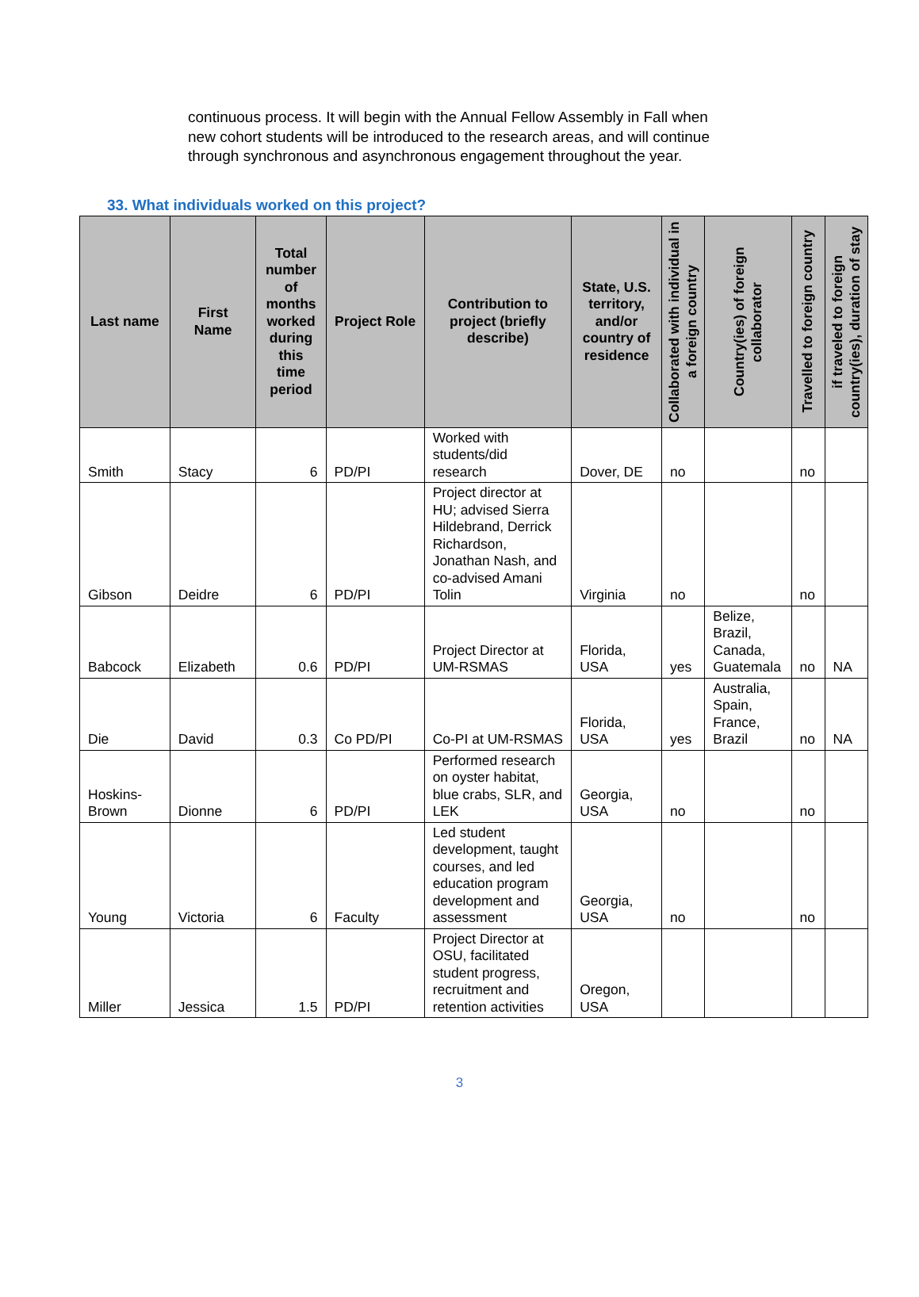continuous process. It will begin with the Annual Fellow Assembly in Fall when new cohort students will be introduced to the research areas, and will continue through synchronous and asynchronous engagement throughout the year.
33. What individuals worked on this project?
| Last name | First Name | Total number of months worked during this time period | Project Role | Contribution to project (briefly describe) | State, U.S. territory, and/or country of residence | Collaborated with individual in a foreign country | Country(ies) of foreign collaborator | Travelled to foreign country | if traveled to foreign country(ies), duration of stay |
| --- | --- | --- | --- | --- | --- | --- | --- | --- | --- |
| Smith | Stacy | 6 | PD/PI | Worked with students/did research | Dover, DE | no | | no | |
| Gibson | Deidre | 6 | PD/PI | Project director at HU; advised Sierra Hildebrand, Derrick Richardson, Jonathan Nash, and co-advised Amani Tolin | Virginia | no | | no | |
| Babcock | Elizabeth | 0.6 | PD/PI | Project Director at UM-RSMAS | Florida, USA | yes | Belize, Brazil, Canada, Guatemala | no | NA |
| Die | David | 0.3 | Co PD/PI | Co-PI at UM-RSMAS | Florida, USA | yes | Australia, Spain, France, Brazil | no | NA |
| Hoskins-Brown | Dionne | 6 | PD/PI | Performed research on oyster habitat, blue crabs, SLR, and LEK | Georgia, USA | no | | no | |
| Young | Victoria | 6 | Faculty | Led student development, taught courses, and led education program development and assessment | Georgia, USA | no | | no | |
| Miller | Jessica | 1.5 | PD/PI | Project Director at OSU, facilitated student progress, recruitment and retention activities | Oregon, USA | | | | |
3